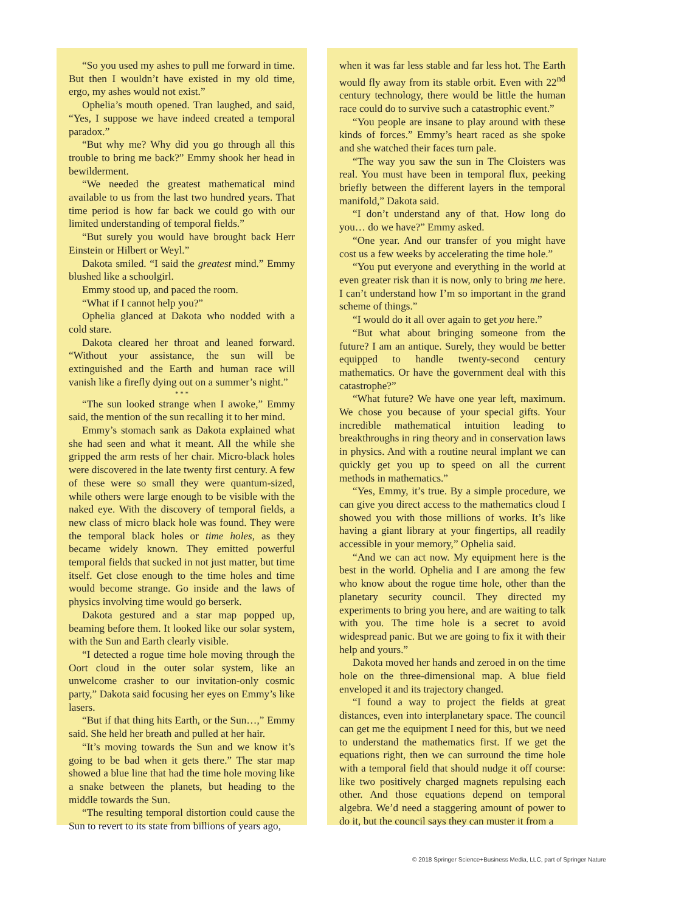“So you used my ashes to pull me forward in time. But then I wouldn’t have existed in my old time, ergo, my ashes would not exist.”
Ophelia’s mouth opened. Tran laughed, and said, “Yes, I suppose we have indeed created a temporal paradox.”
“But why me? Why did you go through all this trouble to bring me back?” Emmy shook her head in bewilderment.
“We needed the greatest mathematical mind available to us from the last two hundred years. That time period is how far back we could go with our limited understanding of temporal fields.”
“But surely you would have brought back Herr Einstein or Hilbert or Weyl.”
Dakota smiled. “I said the greatest mind.” Emmy blushed like a schoolgirl.
Emmy stood up, and paced the room.
“What if I cannot help you?”
Ophelia glanced at Dakota who nodded with a cold stare.
Dakota cleared her throat and leaned forward. “Without your assistance, the sun will be extinguished and the Earth and human race will vanish like a firefly dying out on a summer’s night.”
* * *
“The sun looked strange when I awoke,” Emmy said, the mention of the sun recalling it to her mind.
Emmy’s stomach sank as Dakota explained what she had seen and what it meant. All the while she gripped the arm rests of her chair. Micro-black holes were discovered in the late twenty first century. A few of these were so small they were quantum-sized, while others were large enough to be visible with the naked eye. With the discovery of temporal fields, a new class of micro black hole was found. They were the temporal black holes or time holes, as they became widely known. They emitted powerful temporal fields that sucked in not just matter, but time itself. Get close enough to the time holes and time would become strange. Go inside and the laws of physics involving time would go berserk.
Dakota gestured and a star map popped up, beaming before them. It looked like our solar system, with the Sun and Earth clearly visible.
“I detected a rogue time hole moving through the Oort cloud in the outer solar system, like an unwelcome crasher to our invitation-only cosmic party,” Dakota said focusing her eyes on Emmy’s like lasers.
“But if that thing hits Earth, or the Sun…,” Emmy said. She held her breath and pulled at her hair.
“It’s moving towards the Sun and we know it’s going to be bad when it gets there.” The star map showed a blue line that had the time hole moving like a snake between the planets, but heading to the middle towards the Sun.
“The resulting temporal distortion could cause the Sun to revert to its state from billions of years ago,
when it was far less stable and far less hot. The Earth would fly away from its stable orbit. Even with 22<sup>nd</sup> century technology, there would be little the human race could do to survive such a catastrophic event.”
“You people are insane to play around with these kinds of forces.” Emmy’s heart raced as she spoke and she watched their faces turn pale.
“The way you saw the sun in The Cloisters was real. You must have been in temporal flux, peeking briefly between the different layers in the temporal manifold,” Dakota said.
“I don’t understand any of that. How long do you… do we have?” Emmy asked.
“One year. And our transfer of you might have cost us a few weeks by accelerating the time hole.”
“You put everyone and everything in the world at even greater risk than it is now, only to bring me here. I can’t understand how I’m so important in the grand scheme of things.”
“I would do it all over again to get you here.”
“But what about bringing someone from the future? I am an antique. Surely, they would be better equipped to handle twenty-second century mathematics. Or have the government deal with this catastrophe?”
“What future? We have one year left, maximum. We chose you because of your special gifts. Your incredible mathematical intuition leading to breakthroughs in ring theory and in conservation laws in physics. And with a routine neural implant we can quickly get you up to speed on all the current methods in mathematics.”
“Yes, Emmy, it’s true. By a simple procedure, we can give you direct access to the mathematics cloud I showed you with those millions of works. It’s like having a giant library at your fingertips, all readily accessible in your memory,” Ophelia said.
“And we can act now. My equipment here is the best in the world. Ophelia and I are among the few who know about the rogue time hole, other than the planetary security council. They directed my experiments to bring you here, and are waiting to talk with you. The time hole is a secret to avoid widespread panic. But we are going to fix it with their help and yours.”
Dakota moved her hands and zeroed in on the time hole on the three-dimensional map. A blue field enveloped it and its trajectory changed.
“I found a way to project the fields at great distances, even into interplanetary space. The council can get me the equipment I need for this, but we need to understand the mathematics first. If we get the equations right, then we can surround the time hole with a temporal field that should nudge it off course: like two positively charged magnets repulsing each other. And those equations depend on temporal algebra. We’d need a staggering amount of power to do it, but the council says they can muster it from a
© 2018 Springer Science+Business Media, LLC, part of Springer Nature